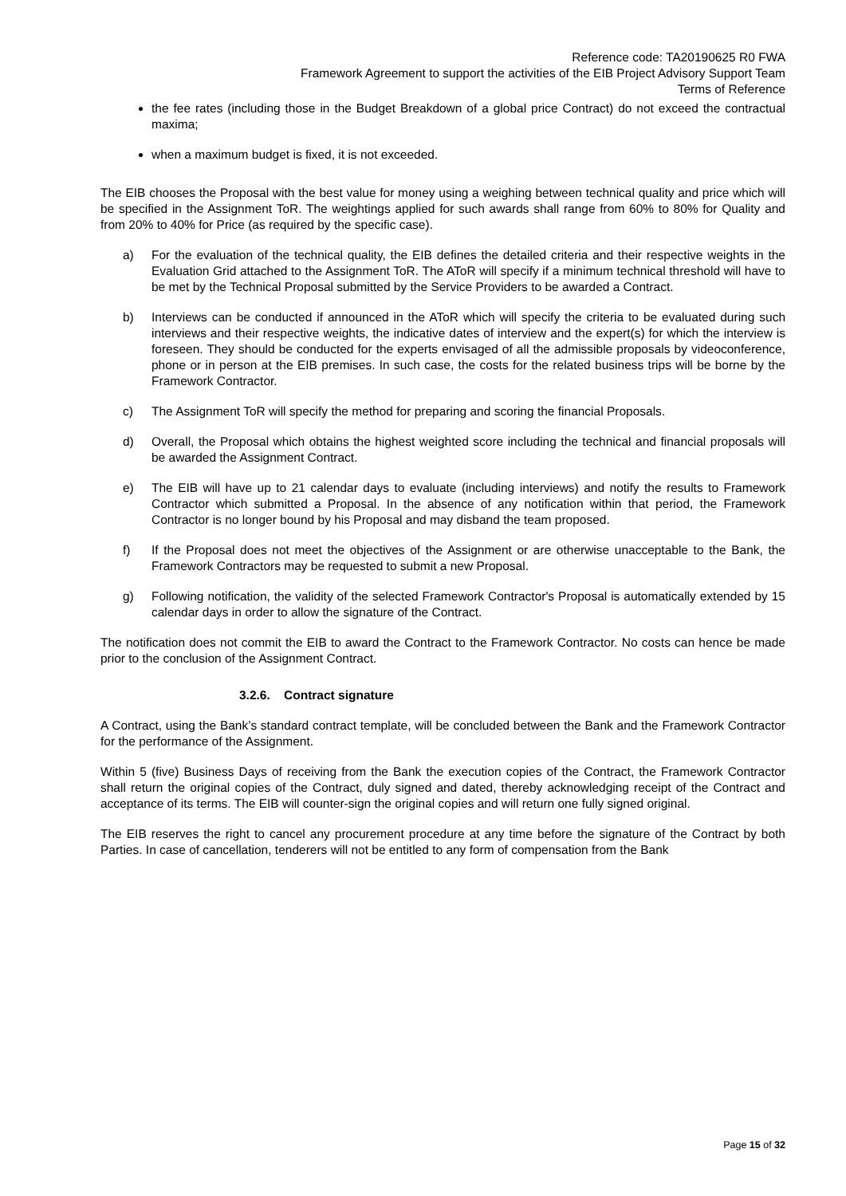Reference code: TA20190625 R0 FWA
Framework Agreement to support the activities of the EIB Project Advisory Support Team
Terms of Reference
the fee rates (including those in the Budget Breakdown of a global price Contract) do not exceed the contractual maxima;
when a maximum budget is fixed, it is not exceeded.
The EIB chooses the Proposal with the best value for money using a weighing between technical quality and price which will be specified in the Assignment ToR. The weightings applied for such awards shall range from 60% to 80% for Quality and from 20% to 40% for Price (as required by the specific case).
a) For the evaluation of the technical quality, the EIB defines the detailed criteria and their respective weights in the Evaluation Grid attached to the Assignment ToR. The AToR will specify if a minimum technical threshold will have to be met by the Technical Proposal submitted by the Service Providers to be awarded a Contract.
b) Interviews can be conducted if announced in the AToR which will specify the criteria to be evaluated during such interviews and their respective weights, the indicative dates of interview and the expert(s) for which the interview is foreseen. They should be conducted for the experts envisaged of all the admissible proposals by videoconference, phone or in person at the EIB premises. In such case, the costs for the related business trips will be borne by the Framework Contractor.
c) The Assignment ToR will specify the method for preparing and scoring the financial Proposals.
d) Overall, the Proposal which obtains the highest weighted score including the technical and financial proposals will be awarded the Assignment Contract.
e) The EIB will have up to 21 calendar days to evaluate (including interviews) and notify the results to Framework Contractor which submitted a Proposal. In the absence of any notification within that period, the Framework Contractor is no longer bound by his Proposal and may disband the team proposed.
f) If the Proposal does not meet the objectives of the Assignment or are otherwise unacceptable to the Bank, the Framework Contractors may be requested to submit a new Proposal.
g) Following notification, the validity of the selected Framework Contractor's Proposal is automatically extended by 15 calendar days in order to allow the signature of the Contract.
The notification does not commit the EIB to award the Contract to the Framework Contractor. No costs can hence be made prior to the conclusion of the Assignment Contract.
3.2.6. Contract signature
A Contract, using the Bank’s standard contract template, will be concluded between the Bank and the Framework Contractor for the performance of the Assignment.
Within 5 (five) Business Days of receiving from the Bank the execution copies of the Contract, the Framework Contractor shall return the original copies of the Contract, duly signed and dated, thereby acknowledging receipt of the Contract and acceptance of its terms. The EIB will counter-sign the original copies and will return one fully signed original.
The EIB reserves the right to cancel any procurement procedure at any time before the signature of the Contract by both Parties. In case of cancellation, tenderers will not be entitled to any form of compensation from the Bank
Page 15 of 32